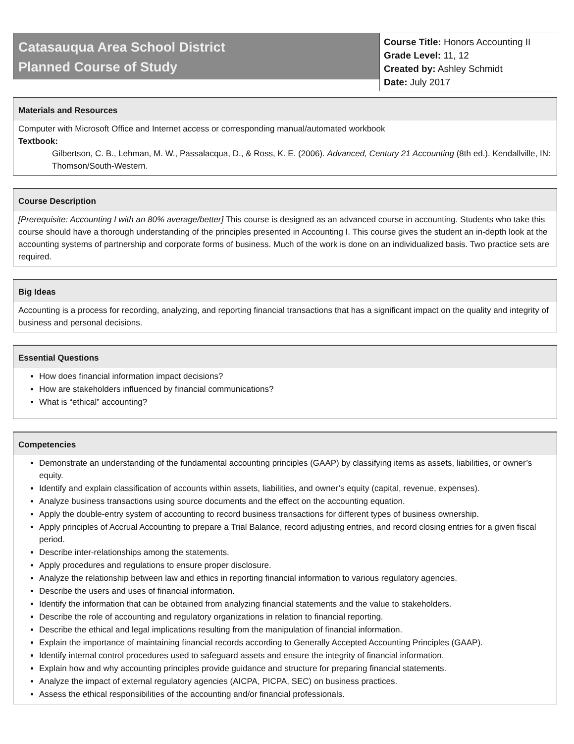Catasauqua Area School District
Planned Course of Study
Course Title: Honors Accounting II
Grade Level: 11, 12
Created by: Ashley Schmidt
Date: July 2017
Materials and Resources
Computer with Microsoft Office and Internet access or corresponding manual/automated workbook
Textbook:
Gilbertson, C. B., Lehman, M. W., Passalacqua, D., & Ross, K. E. (2006). Advanced, Century 21 Accounting (8th ed.). Kendallville, IN: Thomson/South-Western.
Course Description
[Prerequisite: Accounting I with an 80% average/better] This course is designed as an advanced course in accounting. Students who take this course should have a thorough understanding of the principles presented in Accounting I. This course gives the student an in-depth look at the accounting systems of partnership and corporate forms of business. Much of the work is done on an individualized basis. Two practice sets are required.
Big Ideas
Accounting is a process for recording, analyzing, and reporting financial transactions that has a significant impact on the quality and integrity of business and personal decisions.
Essential Questions
How does financial information impact decisions?
How are stakeholders influenced by financial communications?
What is “ethical” accounting?
Competencies
Demonstrate an understanding of the fundamental accounting principles (GAAP) by classifying items as assets, liabilities, or owner’s equity.
Identify and explain classification of accounts within assets, liabilities, and owner’s equity (capital, revenue, expenses).
Analyze business transactions using source documents and the effect on the accounting equation.
Apply the double-entry system of accounting to record business transactions for different types of business ownership.
Apply principles of Accrual Accounting to prepare a Trial Balance, record adjusting entries, and record closing entries for a given fiscal period.
Describe inter-relationships among the statements.
Apply procedures and regulations to ensure proper disclosure.
Analyze the relationship between law and ethics in reporting financial information to various regulatory agencies.
Describe the users and uses of financial information.
Identify the information that can be obtained from analyzing financial statements and the value to stakeholders.
Describe the role of accounting and regulatory organizations in relation to financial reporting.
Describe the ethical and legal implications resulting from the manipulation of financial information.
Explain the importance of maintaining financial records according to Generally Accepted Accounting Principles (GAAP).
Identify internal control procedures used to safeguard assets and ensure the integrity of financial information.
Explain how and why accounting principles provide guidance and structure for preparing financial statements.
Analyze the impact of external regulatory agencies (AICPA, PICPA, SEC) on business practices.
Assess the ethical responsibilities of the accounting and/or financial professionals.